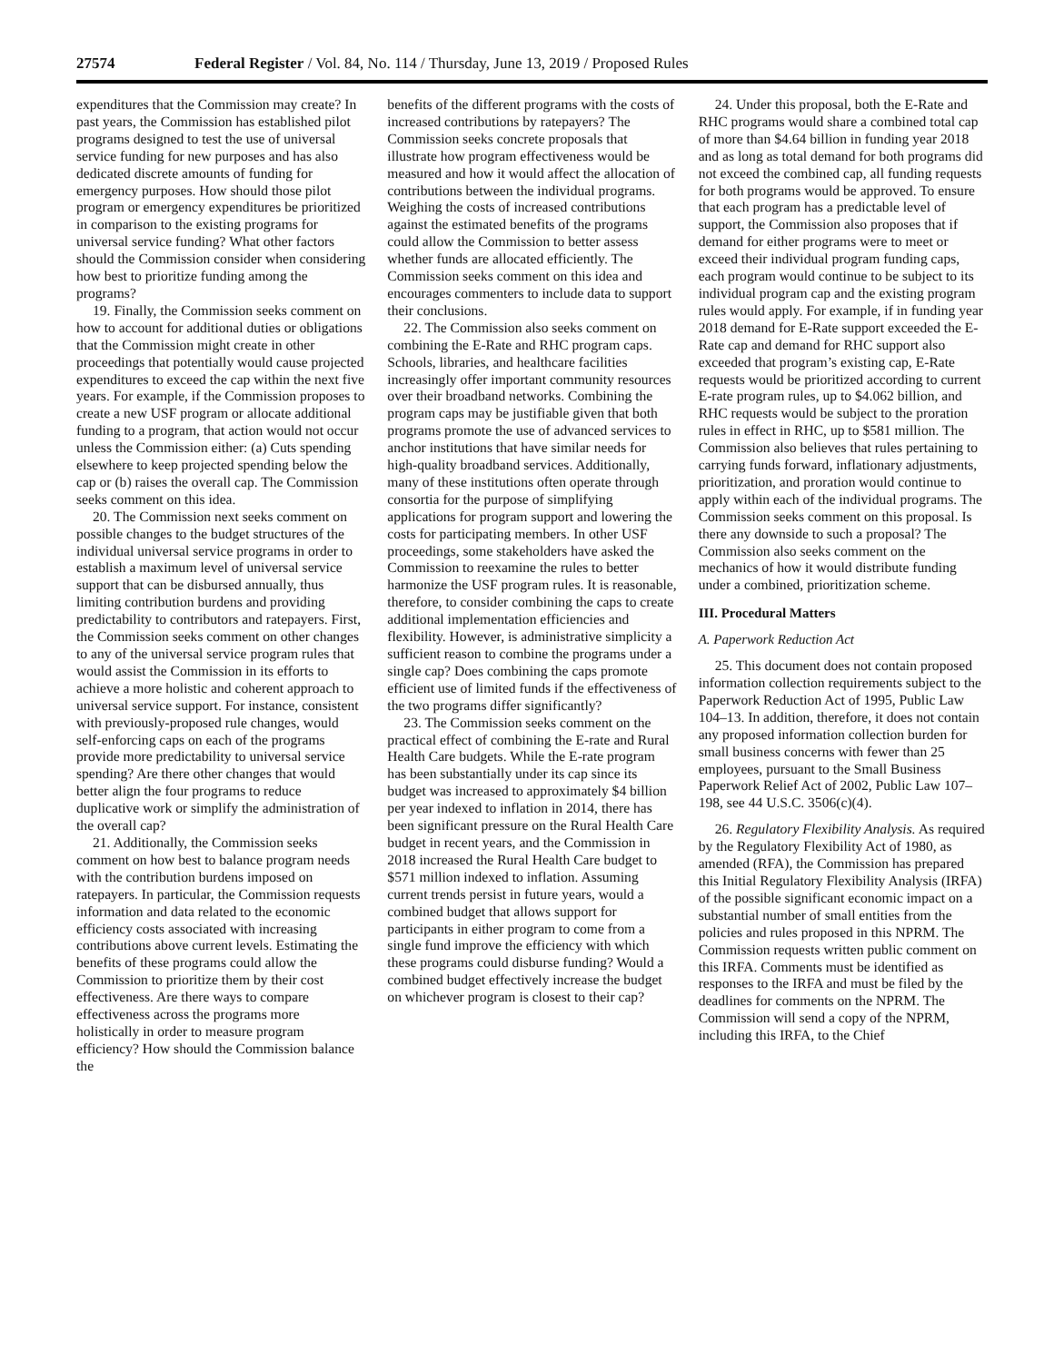27574 Federal Register / Vol. 84, No. 114 / Thursday, June 13, 2019 / Proposed Rules
expenditures that the Commission may create? In past years, the Commission has established pilot programs designed to test the use of universal service funding for new purposes and has also dedicated discrete amounts of funding for emergency purposes. How should those pilot program or emergency expenditures be prioritized in comparison to the existing programs for universal service funding? What other factors should the Commission consider when considering how best to prioritize funding among the programs?
19. Finally, the Commission seeks comment on how to account for additional duties or obligations that the Commission might create in other proceedings that potentially would cause projected expenditures to exceed the cap within the next five years. For example, if the Commission proposes to create a new USF program or allocate additional funding to a program, that action would not occur unless the Commission either: (a) Cuts spending elsewhere to keep projected spending below the cap or (b) raises the overall cap. The Commission seeks comment on this idea.
20. The Commission next seeks comment on possible changes to the budget structures of the individual universal service programs in order to establish a maximum level of universal service support that can be disbursed annually, thus limiting contribution burdens and providing predictability to contributors and ratepayers. First, the Commission seeks comment on other changes to any of the universal service program rules that would assist the Commission in its efforts to achieve a more holistic and coherent approach to universal service support. For instance, consistent with previously-proposed rule changes, would self-enforcing caps on each of the programs provide more predictability to universal service spending? Are there other changes that would better align the four programs to reduce duplicative work or simplify the administration of the overall cap?
21. Additionally, the Commission seeks comment on how best to balance program needs with the contribution burdens imposed on ratepayers. In particular, the Commission requests information and data related to the economic efficiency costs associated with increasing contributions above current levels. Estimating the benefits of these programs could allow the Commission to prioritize them by their cost effectiveness. Are there ways to compare effectiveness across the programs more holistically in order to measure program efficiency? How should the Commission balance the
benefits of the different programs with the costs of increased contributions by ratepayers? The Commission seeks concrete proposals that illustrate how program effectiveness would be measured and how it would affect the allocation of contributions between the individual programs. Weighing the costs of increased contributions against the estimated benefits of the programs could allow the Commission to better assess whether funds are allocated efficiently. The Commission seeks comment on this idea and encourages commenters to include data to support their conclusions.
22. The Commission also seeks comment on combining the E-Rate and RHC program caps. Schools, libraries, and healthcare facilities increasingly offer important community resources over their broadband networks. Combining the program caps may be justifiable given that both programs promote the use of advanced services to anchor institutions that have similar needs for high-quality broadband services. Additionally, many of these institutions often operate through consortia for the purpose of simplifying applications for program support and lowering the costs for participating members. In other USF proceedings, some stakeholders have asked the Commission to reexamine the rules to better harmonize the USF program rules. It is reasonable, therefore, to consider combining the caps to create additional implementation efficiencies and flexibility. However, is administrative simplicity a sufficient reason to combine the programs under a single cap? Does combining the caps promote efficient use of limited funds if the effectiveness of the two programs differ significantly?
23. The Commission seeks comment on the practical effect of combining the E-rate and Rural Health Care budgets. While the E-rate program has been substantially under its cap since its budget was increased to approximately $4 billion per year indexed to inflation in 2014, there has been significant pressure on the Rural Health Care budget in recent years, and the Commission in 2018 increased the Rural Health Care budget to $571 million indexed to inflation. Assuming current trends persist in future years, would a combined budget that allows support for participants in either program to come from a single fund improve the efficiency with which these programs could disburse funding? Would a combined budget effectively increase the budget on whichever program is closest to their cap?
24. Under this proposal, both the E-Rate and RHC programs would share a combined total cap of more than $4.64 billion in funding year 2018 and as long as total demand for both programs did not exceed the combined cap, all funding requests for both programs would be approved. To ensure that each program has a predictable level of support, the Commission also proposes that if demand for either programs were to meet or exceed their individual program funding caps, each program would continue to be subject to its individual program cap and the existing program rules would apply. For example, if in funding year 2018 demand for E-Rate support exceeded the E-Rate cap and demand for RHC support also exceeded that program’s existing cap, E-Rate requests would be prioritized according to current E-rate program rules, up to $4.062 billion, and RHC requests would be subject to the proration rules in effect in RHC, up to $581 million. The Commission also believes that rules pertaining to carrying funds forward, inflationary adjustments, prioritization, and proration would continue to apply within each of the individual programs. The Commission seeks comment on this proposal. Is there any downside to such a proposal? The Commission also seeks comment on the mechanics of how it would distribute funding under a combined, prioritization scheme.
III. Procedural Matters
A. Paperwork Reduction Act
25. This document does not contain proposed information collection requirements subject to the Paperwork Reduction Act of 1995, Public Law 104–13. In addition, therefore, it does not contain any proposed information collection burden for small business concerns with fewer than 25 employees, pursuant to the Small Business Paperwork Relief Act of 2002, Public Law 107–198, see 44 U.S.C. 3506(c)(4).
26. Regulatory Flexibility Analysis. As required by the Regulatory Flexibility Act of 1980, as amended (RFA), the Commission has prepared this Initial Regulatory Flexibility Analysis (IRFA) of the possible significant economic impact on a substantial number of small entities from the policies and rules proposed in this NPRM. The Commission requests written public comment on this IRFA. Comments must be identified as responses to the IRFA and must be filed by the deadlines for comments on the NPRM. The Commission will send a copy of the NPRM, including this IRFA, to the Chief